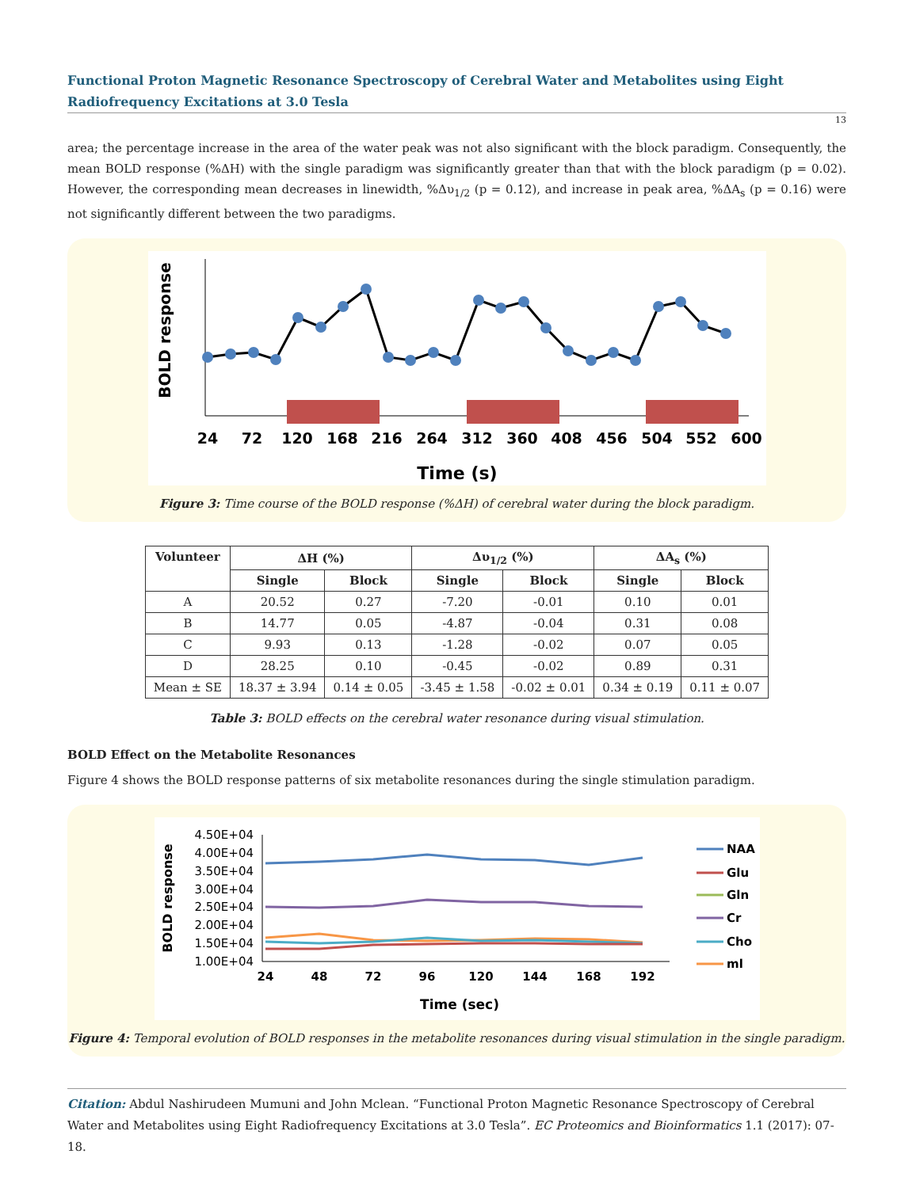Functional Proton Magnetic Resonance Spectroscopy of Cerebral Water and Metabolites using Eight Radiofrequency Excitations at 3.0 Tesla
13
area; the percentage increase in the area of the water peak was not also significant with the block paradigm. Consequently, the mean BOLD response (%ΔH) with the single paradigm was significantly greater than that with the block paradigm (p = 0.02). However, the corresponding mean decreases in linewidth, %Δυ<sub>1/2</sub> (p = 0.12), and increase in peak area, %ΔA<sub>s</sub> (p = 0.16) were not significantly different between the two paradigms.
BOLD response
24
72
120
168
216
264
312
360
408
456
504
552
600
Time (s)
Figure 3: Time course of the BOLD response (%ΔH) of cerebral water during the block paradigm.
| Volunteer | ΔH (%) | | Δυ<sub>1/2</sub> (%) | | ΔA<sub>s</sub> (%) | |
| --- | --- | --- | --- | --- | --- | --- |
| | Single | Block | Single | Block | Single | Block |
| A | 20.52 | 0.27 | -7.20 | -0.01 | 0.10 | 0.01 |
| B | 14.77 | 0.05 | -4.87 | -0.04 | 0.31 | 0.08 |
| C | 9.93 | 0.13 | -1.28 | -0.02 | 0.07 | 0.05 |
| D | 28.25 | 0.10 | -0.45 | -0.02 | 0.89 | 0.31 |
| Mean ± SE | 18.37 ± 3.94 | 0.14 ± 0.05 | -3.45 ± 1.58 | -0.02 ± 0.01 | 0.34 ± 0.19 | 0.11 ± 0.07 |
Table 3: BOLD effects on the cerebral water resonance during visual stimulation.
BOLD Effect on the Metabolite Resonances
Figure 4 shows the BOLD response patterns of six metabolite resonances during the single stimulation paradigm.
BOLD response
4.50E+04
4.00E+04
3.50E+04
3.00E+04
2.50E+04
2.00E+04
1.50E+04
1.00E+04
24
48
72
96
120
144
168
192
Time (sec)
NAA
Glu
Gln
Cr
Cho
ml
Figure 4: Temporal evolution of BOLD responses in the metabolite resonances during visual stimulation in the single paradigm.
Citation: Abdul Nashirudeen Mumuni and John Mclean. “Functional Proton Magnetic Resonance Spectroscopy of Cerebral Water and Metabolites using Eight Radiofrequency Excitations at 3.0 Tesla”. EC Proteomics and Bioinformatics 1.1 (2017): 07-18.